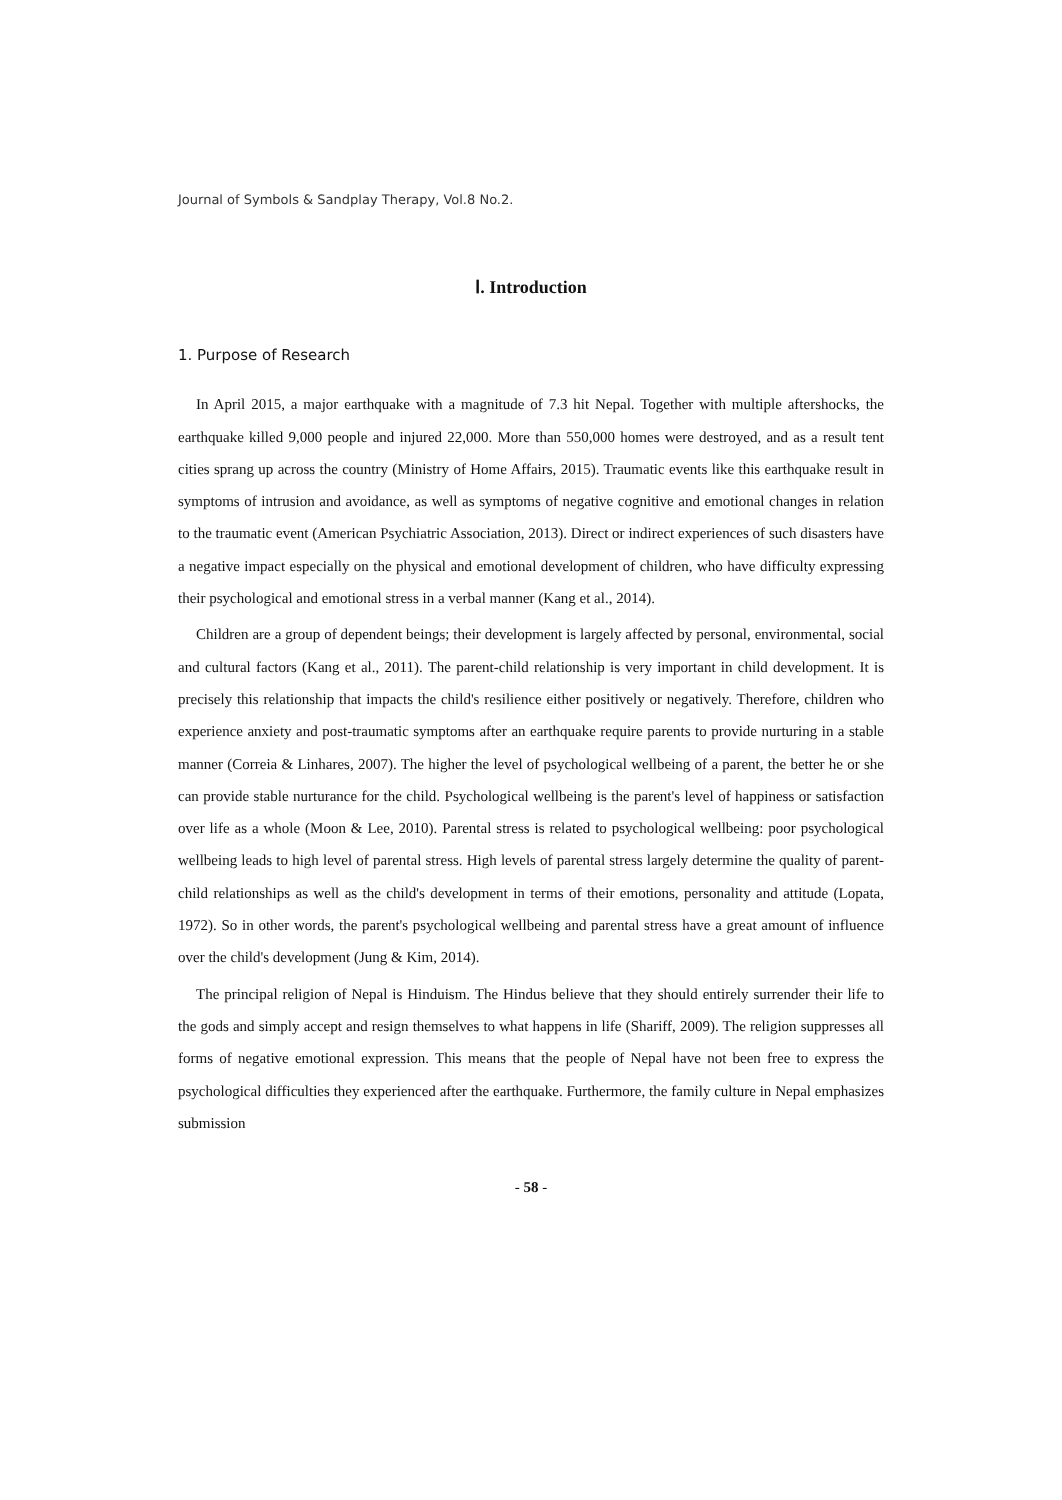Journal of Symbols & Sandplay Therapy, Vol.8 No.2.
Ⅰ. Introduction
1. Purpose of Research
In April 2015, a major earthquake with a magnitude of 7.3 hit Nepal. Together with multiple aftershocks, the earthquake killed 9,000 people and injured 22,000. More than 550,000 homes were destroyed, and as a result tent cities sprang up across the country (Ministry of Home Affairs, 2015). Traumatic events like this earthquake result in symptoms of intrusion and avoidance, as well as symptoms of negative cognitive and emotional changes in relation to the traumatic event (American Psychiatric Association, 2013). Direct or indirect experiences of such disasters have a negative impact especially on the physical and emotional development of children, who have difficulty expressing their psychological and emotional stress in a verbal manner (Kang et al., 2014).
Children are a group of dependent beings; their development is largely affected by personal, environmental, social and cultural factors (Kang et al., 2011). The parent-child relationship is very important in child development. It is precisely this relationship that impacts the child's resilience either positively or negatively. Therefore, children who experience anxiety and post-traumatic symptoms after an earthquake require parents to provide nurturing in a stable manner (Correia & Linhares, 2007). The higher the level of psychological wellbeing of a parent, the better he or she can provide stable nurturance for the child. Psychological wellbeing is the parent's level of happiness or satisfaction over life as a whole (Moon & Lee, 2010). Parental stress is related to psychological wellbeing: poor psychological wellbeing leads to high level of parental stress. High levels of parental stress largely determine the quality of parent-child relationships as well as the child's development in terms of their emotions, personality and attitude (Lopata, 1972). So in other words, the parent's psychological wellbeing and parental stress have a great amount of influence over the child's development (Jung & Kim, 2014).
The principal religion of Nepal is Hinduism. The Hindus believe that they should entirely surrender their life to the gods and simply accept and resign themselves to what happens in life (Shariff, 2009). The religion suppresses all forms of negative emotional expression. This means that the people of Nepal have not been free to express the psychological difficulties they experienced after the earthquake. Furthermore, the family culture in Nepal emphasizes submission
- 58 -